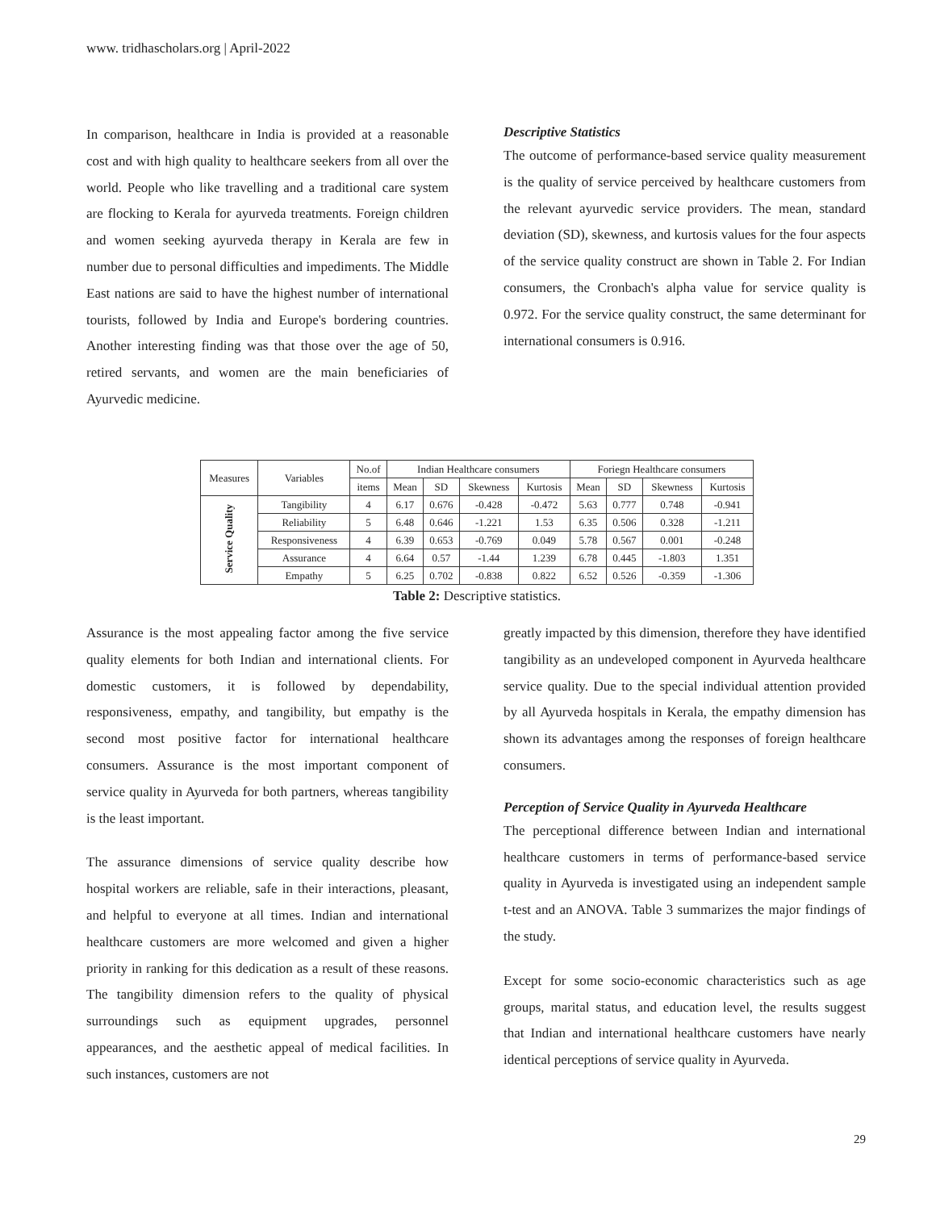www. tridhascholars.org | April-2022
In comparison, healthcare in India is provided at a reasonable cost and with high quality to healthcare seekers from all over the world. People who like travelling and a traditional care system are flocking to Kerala for ayurveda treatments. Foreign children and women seeking ayurveda therapy in Kerala are few in number due to personal difficulties and impediments. The Middle East nations are said to have the highest number of international tourists, followed by India and Europe's bordering countries. Another interesting finding was that those over the age of 50, retired servants, and women are the main beneficiaries of Ayurvedic medicine.
Descriptive Statistics
The outcome of performance-based service quality measurement is the quality of service perceived by healthcare customers from the relevant ayurvedic service providers. The mean, standard deviation (SD), skewness, and kurtosis values for the four aspects of the service quality construct are shown in Table 2. For Indian consumers, the Cronbach's alpha value for service quality is 0.972. For the service quality construct, the same determinant for international consumers is 0.916.
| Measures | Variables | No.of | Indian Healthcare consumers | | | | Foriegn Healthcare consumers | | | |
| --- | --- | --- | --- | --- | --- | --- | --- | --- | --- | --- |
| | | items | Mean | SD | Skewness | Kurtosis | Mean | SD | Skewness | Kurtosis |
| Service Quality | Tangibility | 4 | 6.17 | 0.676 | -0.428 | -0.472 | 5.63 | 0.777 | 0.748 | -0.941 |
| | Reliability | 5 | 6.48 | 0.646 | -1.221 | 1.53 | 6.35 | 0.506 | 0.328 | -1.211 |
| | Responsiveness | 4 | 6.39 | 0.653 | -0.769 | 0.049 | 5.78 | 0.567 | 0.001 | -0.248 |
| | Assurance | 4 | 6.64 | 0.57 | -1.44 | 1.239 | 6.78 | 0.445 | -1.803 | 1.351 |
| | Empathy | 5 | 6.25 | 0.702 | -0.838 | 0.822 | 6.52 | 0.526 | -0.359 | -1.306 |
Table 2: Descriptive statistics.
Assurance is the most appealing factor among the five service quality elements for both Indian and international clients. For domestic customers, it is followed by dependability, responsiveness, empathy, and tangibility, but empathy is the second most positive factor for international healthcare consumers. Assurance is the most important component of service quality in Ayurveda for both partners, whereas tangibility is the least important.
The assurance dimensions of service quality describe how hospital workers are reliable, safe in their interactions, pleasant, and helpful to everyone at all times. Indian and international healthcare customers are more welcomed and given a higher priority in ranking for this dedication as a result of these reasons. The tangibility dimension refers to the quality of physical surroundings such as equipment upgrades, personnel appearances, and the aesthetic appeal of medical facilities. In such instances, customers are not
greatly impacted by this dimension, therefore they have identified tangibility as an undeveloped component in Ayurveda healthcare service quality. Due to the special individual attention provided by all Ayurveda hospitals in Kerala, the empathy dimension has shown its advantages among the responses of foreign healthcare consumers.
Perception of Service Quality in Ayurveda Healthcare
The perceptional difference between Indian and international healthcare customers in terms of performance-based service quality in Ayurveda is investigated using an independent sample t-test and an ANOVA. Table 3 summarizes the major findings of the study.
Except for some socio-economic characteristics such as age groups, marital status, and education level, the results suggest that Indian and international healthcare customers have nearly identical perceptions of service quality in Ayurveda.
29